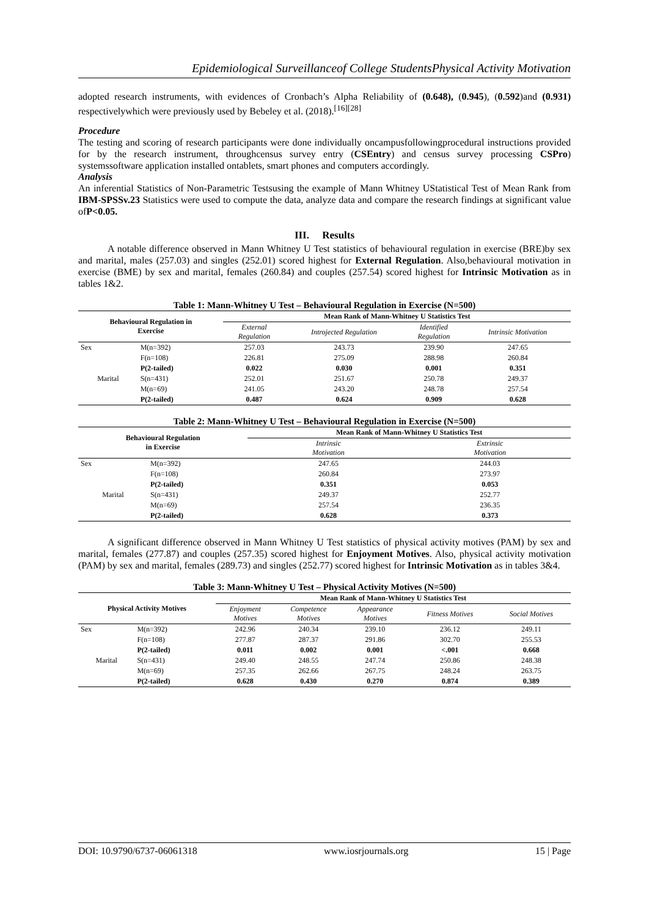Epidemiological Surveillanceof College StudentsPhysical Activity Motivation
adopted research instruments, with evidences of Cronbach’s Alpha Reliability of (0.648), (0.945), (0.592)and (0.931) respectivelywhich were previously used by Bebeley et al. (2018).<sup>[16][28]</sup>
Procedure
The testing and scoring of research participants were done individually oncampusfollowingprocedural instructions provided for by the research instrument, throughcensus survey entry (CSEntry) and census survey processing CSPro) systemssoftware application installed ontablets, smart phones and computers accordingly.
Analysis
An inferential Statistics of Non-Parametric Testsusing the example of Mann Whitney UStatistical Test of Mean Rank from IBM-SPSSv.23 Statistics were used to compute the data, analyze data and compare the research findings at significant value ofP<0.05.
III. Results
A notable difference observed in Mann Whitney U Test statistics of behavioural regulation in exercise (BRE)by sex and marital, males (257.03) and singles (252.01) scored highest for External Regulation. Also,behavioural motivation in exercise (BME) by sex and marital, females (260.84) and couples (257.54) scored highest for Intrinsic Motivation as in tables 1&2.
Table 1: Mann-Whitney U Test – Behavioural Regulation in Exercise (N=500)
| Behavioural Regulation in Exercise | | Mean Rank of Mann-Whitney U Statistics Test | | | |
| --- | --- | --- | --- | --- | --- |
| | | External Regulation | Introjected Regulation | Identified Regulation | Intrinsic Motivation |
| Sex | M(n=392) | 257.03 | 243.73 | 239.90 | 247.65 |
| | F(n=108) | 226.81 | 275.09 | 288.98 | 260.84 |
| | P(2-tailed) | 0.022 | 0.030 | 0.001 | 0.351 |
| Marital | S(n=431) | 252.01 | 251.67 | 250.78 | 249.37 |
| | M(n=69) | 241.05 | 243.20 | 248.78 | 257.54 |
| | P(2-tailed) | 0.487 | 0.624 | 0.909 | 0.628 |
Table 2: Mann-Whitney U Test – Behavioural Regulation in Exercise (N=500)
| Behavioural Regulation in Exercise | | Mean Rank of Mann-Whitney U Statistics Test | |
| --- | --- | --- | --- |
| | | Intrinsic Motivation | Extrinsic Motivation |
| Sex | M(n=392) | 247.65 | 244.03 |
| | F(n=108) | 260.84 | 273.97 |
| | P(2-tailed) | 0.351 | 0.053 |
| Marital | S(n=431) | 249.37 | 252.77 |
| | M(n=69) | 257.54 | 236.35 |
| | P(2-tailed) | 0.628 | 0.373 |
A significant difference observed in Mann Whitney U Test statistics of physical activity motives (PAM) by sex and marital, females (277.87) and couples (257.35) scored highest for Enjoyment Motives. Also, physical activity motivation (PAM) by sex and marital, females (289.73) and singles (252.77) scored highest for Intrinsic Motivation as in tables 3&4.
Table 3: Mann-Whitney U Test – Physical Activity Motives (N=500)
| Physical Activity Motives | | Mean Rank of Mann-Whitney U Statistics Test | | | | |
| --- | --- | --- | --- | --- | --- | --- |
| | | Enjoyment Motives | Competence Motives | Appearance Motives | Fitness Motives | Social Motives |
| Sex | M(n=392) | 242.96 | 240.34 | 239.10 | 236.12 | 249.11 |
| | F(n=108) | 277.87 | 287.37 | 291.86 | 302.70 | 255.53 |
| | P(2-tailed) | 0.011 | 0.002 | 0.001 | <.001 | 0.668 |
| Marital | S(n=431) | 249.40 | 248.55 | 247.74 | 250.86 | 248.38 |
| | M(n=69) | 257.35 | 262.66 | 267.75 | 248.24 | 263.75 |
| | P(2-tailed) | 0.628 | 0.430 | 0.270 | 0.874 | 0.389 |
DOI: 10.9790/6737-06061318 www.iosrjournals.org 15 | Page